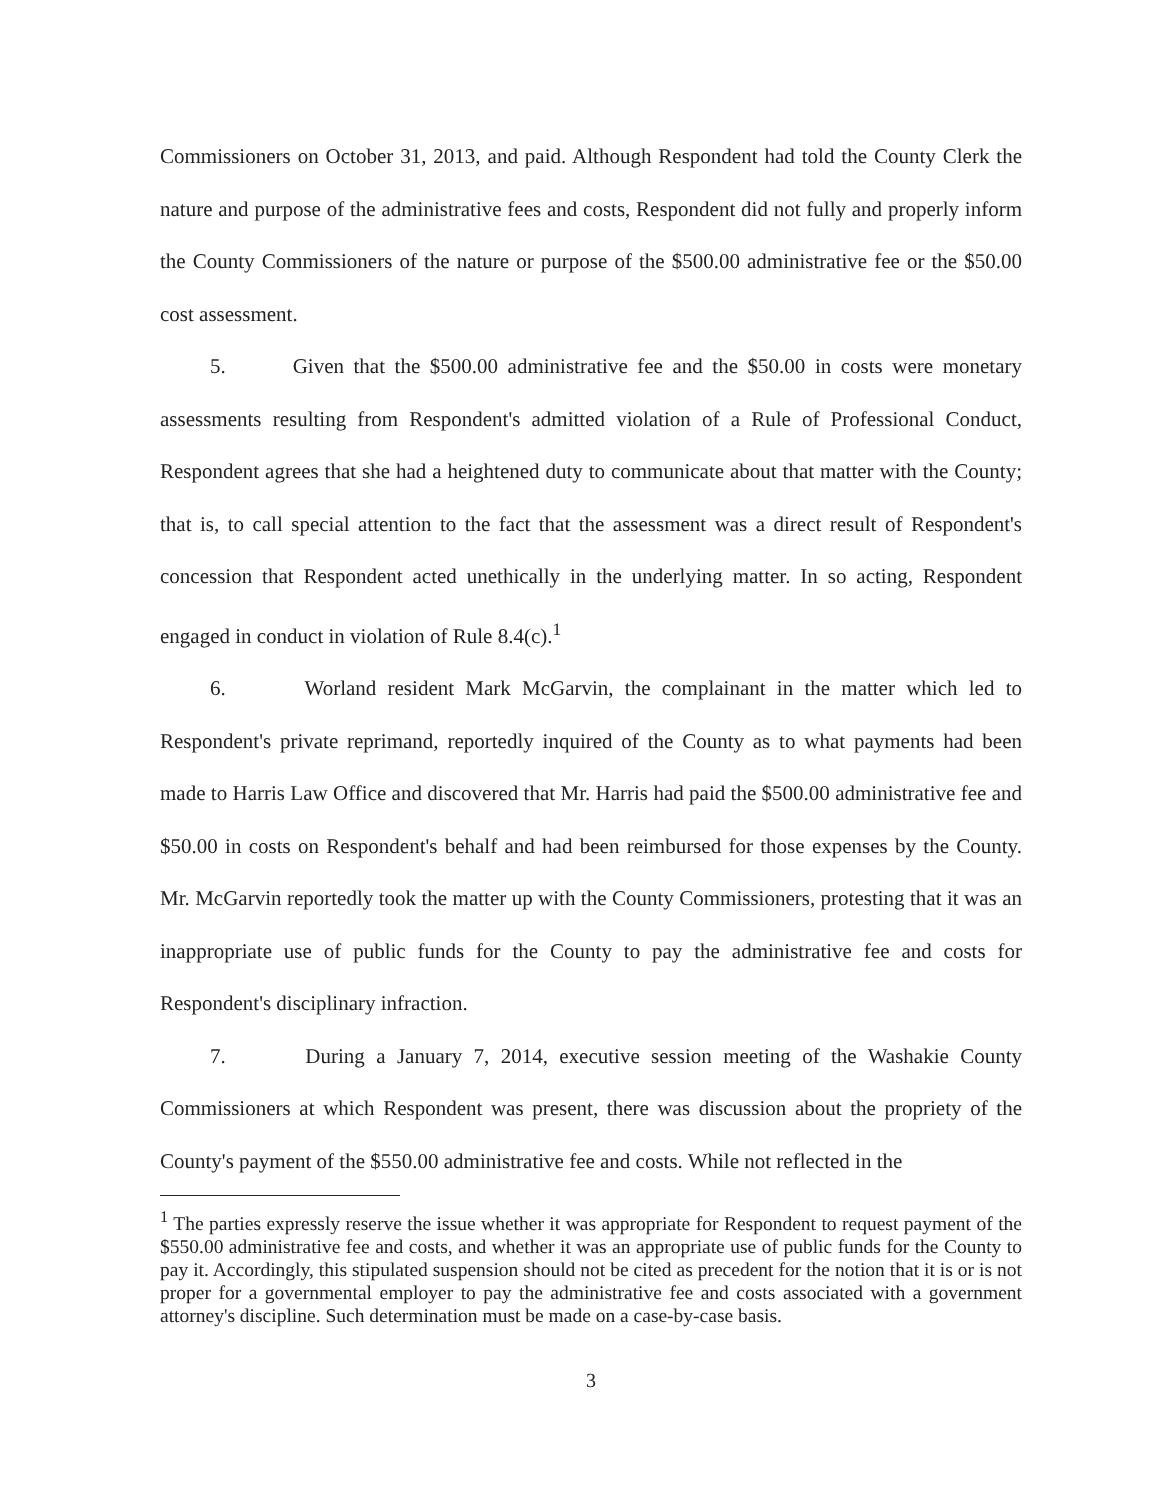Commissioners on October 31, 2013, and paid. Although Respondent had told the County Clerk the nature and purpose of the administrative fees and costs, Respondent did not fully and properly inform the County Commissioners of the nature or purpose of the $500.00 administrative fee or the $50.00 cost assessment.
5. Given that the $500.00 administrative fee and the $50.00 in costs were monetary assessments resulting from Respondent's admitted violation of a Rule of Professional Conduct, Respondent agrees that she had a heightened duty to communicate about that matter with the County; that is, to call special attention to the fact that the assessment was a direct result of Respondent's concession that Respondent acted unethically in the underlying matter. In so acting, Respondent engaged in conduct in violation of Rule 8.4(c).<sup>1</sup>
6. Worland resident Mark McGarvin, the complainant in the matter which led to Respondent's private reprimand, reportedly inquired of the County as to what payments had been made to Harris Law Office and discovered that Mr. Harris had paid the $500.00 administrative fee and $50.00 in costs on Respondent's behalf and had been reimbursed for those expenses by the County. Mr. McGarvin reportedly took the matter up with the County Commissioners, protesting that it was an inappropriate use of public funds for the County to pay the administrative fee and costs for Respondent's disciplinary infraction.
7. During a January 7, 2014, executive session meeting of the Washakie County Commissioners at which Respondent was present, there was discussion about the propriety of the County's payment of the $550.00 administrative fee and costs. While not reflected in the
<sup>1</sup> The parties expressly reserve the issue whether it was appropriate for Respondent to request payment of the $550.00 administrative fee and costs, and whether it was an appropriate use of public funds for the County to pay it. Accordingly, this stipulated suspension should not be cited as precedent for the notion that it is or is not proper for a governmental employer to pay the administrative fee and costs associated with a government attorney's discipline. Such determination must be made on a case-by-case basis.
3